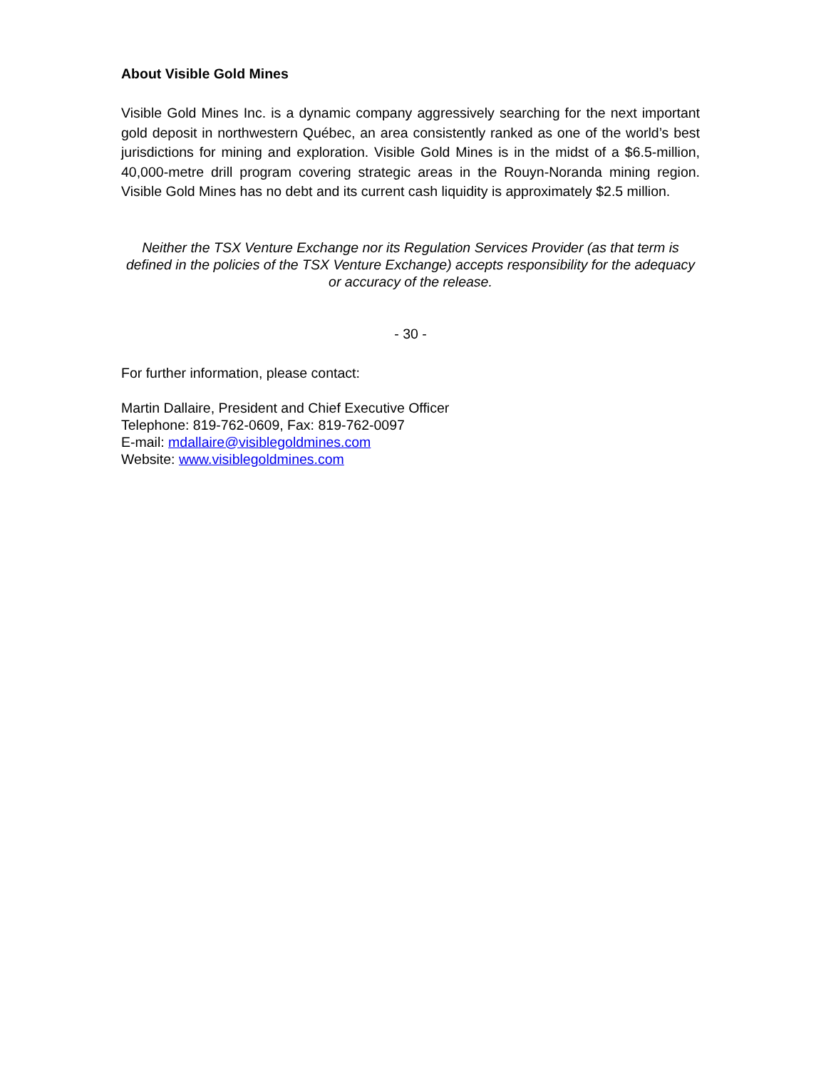About Visible Gold Mines
Visible Gold Mines Inc. is a dynamic company aggressively searching for the next important gold deposit in northwestern Québec, an area consistently ranked as one of the world’s best jurisdictions for mining and exploration. Visible Gold Mines is in the midst of a $6.5-million, 40,000-metre drill program covering strategic areas in the Rouyn-Noranda mining region. Visible Gold Mines has no debt and its current cash liquidity is approximately $2.5 million.
Neither the TSX Venture Exchange nor its Regulation Services Provider (as that term is defined in the policies of the TSX Venture Exchange) accepts responsibility for the adequacy or accuracy of the release.
- 30 -
For further information, please contact:
Martin Dallaire, President and Chief Executive Officer
Telephone: 819-762-0609, Fax: 819-762-0097
E-mail: mdallaire@visiblegoldmines.com
Website: www.visiblegoldmines.com